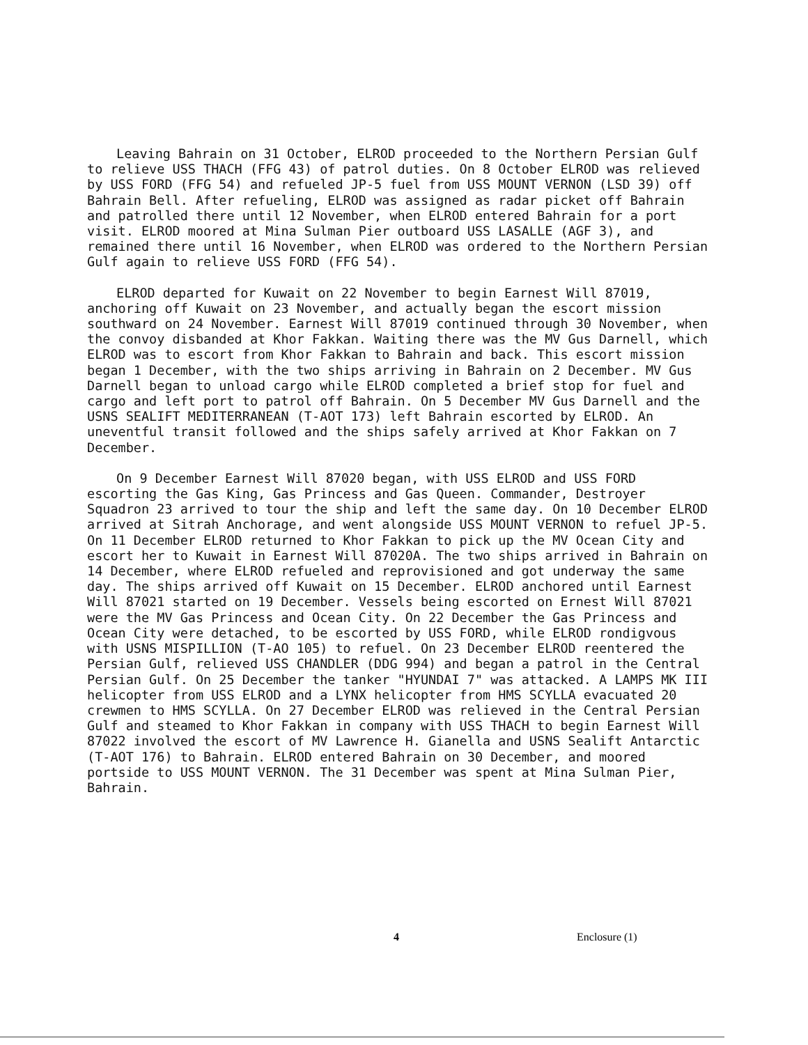Leaving Bahrain on 31 October, ELROD proceeded to the Northern Persian Gulf to relieve USS THACH (FFG 43) of patrol duties. On 8 October ELROD was relieved by USS FORD (FFG 54) and refueled JP-5 fuel from USS MOUNT VERNON (LSD 39) off Bahrain Bell. After refueling, ELROD was assigned as radar picket off Bahrain and patrolled there until 12 November, when ELROD entered Bahrain for a port visit. ELROD moored at Mina Sulman Pier outboard USS LASALLE (AGF 3), and remained there until 16 November, when ELROD was ordered to the Northern Persian Gulf again to relieve USS FORD (FFG 54).
ELROD departed for Kuwait on 22 November to begin Earnest Will 87019, anchoring off Kuwait on 23 November, and actually began the escort mission southward on 24 November. Earnest Will 87019 continued through 30 November, when the convoy disbanded at Khor Fakkan. Waiting there was the MV Gus Darnell, which ELROD was to escort from Khor Fakkan to Bahrain and back. This escort mission began 1 December, with the two ships arriving in Bahrain on 2 December. MV Gus Darnell began to unload cargo while ELROD completed a brief stop for fuel and cargo and left port to patrol off Bahrain. On 5 December MV Gus Darnell and the USNS SEALIFT MEDITERRANEAN (T-AOT 173) left Bahrain escorted by ELROD. An uneventful transit followed and the ships safely arrived at Khor Fakkan on 7 December.
On 9 December Earnest Will 87020 began, with USS ELROD and USS FORD escorting the Gas King, Gas Princess and Gas Queen. Commander, Destroyer Squadron 23 arrived to tour the ship and left the same day. On 10 December ELROD arrived at Sitrah Anchorage, and went alongside USS MOUNT VERNON to refuel JP-5. On 11 December ELROD returned to Khor Fakkan to pick up the MV Ocean City and escort her to Kuwait in Earnest Will 87020A. The two ships arrived in Bahrain on 14 December, where ELROD refueled and reprovisioned and got underway the same day. The ships arrived off Kuwait on 15 December. ELROD anchored until Earnest Will 87021 started on 19 December. Vessels being escorted on Ernest Will 87021 were the MV Gas Princess and Ocean City. On 22 December the Gas Princess and Ocean City were detached, to be escorted by USS FORD, while ELROD rondigvous with USNS MISPILLION (T-AO 105) to refuel. On 23 December ELROD reentered the Persian Gulf, relieved USS CHANDLER (DDG 994) and began a patrol in the Central Persian Gulf. On 25 December the tanker "HYUNDAI 7" was attacked. A LAMPS MK III helicopter from USS ELROD and a LYNX helicopter from HMS SCYLLA evacuated 20 crewmen to HMS SCYLLA. On 27 December ELROD was relieved in the Central Persian Gulf and steamed to Khor Fakkan in company with USS THACH to begin Earnest Will 87022 involved the escort of MV Lawrence H. Gianella and USNS Sealift Antarctic (T-AOT 176) to Bahrain. ELROD entered Bahrain on 30 December, and moored portside to USS MOUNT VERNON. The 31 December was spent at Mina Sulman Pier, Bahrain.
4 Enclosure (1)